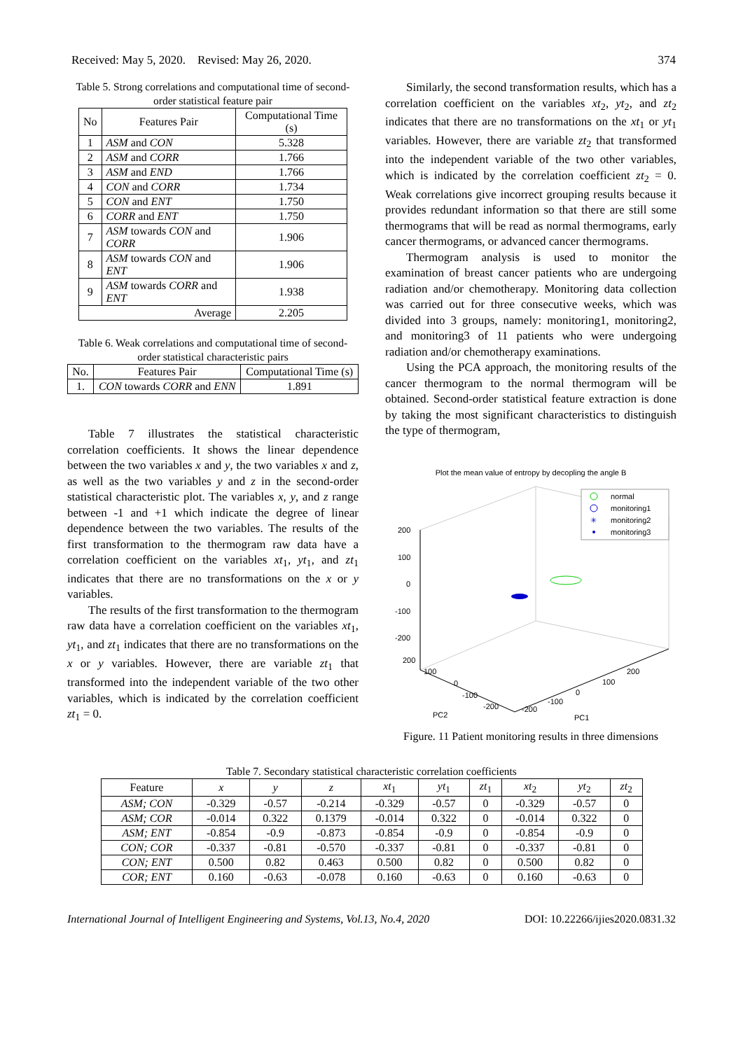Received: May 5, 2020. Revised: May 26, 2020. 374
Table 5. Strong correlations and computational time of second-order statistical feature pair
| No | Features Pair | Computational Time (s) |
| --- | --- | --- |
| 1 | ASM and CON | 5.328 |
| 2 | ASM and CORR | 1.766 |
| 3 | ASM and END | 1.766 |
| 4 | CON and CORR | 1.734 |
| 5 | CON and ENT | 1.750 |
| 6 | CORR and ENT | 1.750 |
| 7 | ASM towards CON and CORR | 1.906 |
| 8 | ASM towards CON and ENT | 1.906 |
| 9 | ASM towards CORR and ENT | 1.938 |
| Average | | 2.205 |
Table 6. Weak correlations and computational time of second-order statistical characteristic pairs
| No. | Features Pair | Computational Time (s) |
| --- | --- | --- |
| 1. | CON towards CORR and ENN | 1.891 |
Table 7 illustrates the statistical characteristic correlation coefficients. It shows the linear dependence between the two variables x and y, the two variables x and z, as well as the two variables y and z in the second-order statistical characteristic plot. The variables x, y, and z range between -1 and +1 which indicate the degree of linear dependence between the two variables. The results of the first transformation to the thermogram raw data have a correlation coefficient on the variables xt<sub>1</sub>, yt<sub>1</sub>, and zt<sub>1</sub> indicates that there are no transformations on the x or y variables.
The results of the first transformation to the thermogram raw data have a correlation coefficient on the variables xt<sub>1</sub>, yt<sub>1</sub>, and zt<sub>1</sub> indicates that there are no transformations on the x or y variables. However, there are variable zt<sub>1</sub> that transformed into the independent variable of the two other variables, which is indicated by the correlation coefficient zt<sub>1</sub> = 0.
Similarly, the second transformation results, which has a correlation coefficient on the variables xt<sub>2</sub>, yt<sub>2</sub>, and zt<sub>2</sub> indicates that there are no transformations on the xt<sub>1</sub> or yt<sub>1</sub> variables. However, there are variable zt<sub>2</sub> that transformed into the independent variable of the two other variables, which is indicated by the correlation coefficient zt<sub>2</sub> = 0. Weak correlations give incorrect grouping results because it provides redundant information so that there are still some thermograms that will be read as normal thermograms, early cancer thermograms, or advanced cancer thermograms.
Thermogram analysis is used to monitor the examination of breast cancer patients who are undergoing radiation and/or chemotherapy. Monitoring data collection was carried out for three consecutive weeks, which was divided into 3 groups, namely: monitoring1, monitoring2, and monitoring3 of 11 patients who were undergoing radiation and/or chemotherapy examinations.
Using the PCA approach, the monitoring results of the cancer thermogram to the normal thermogram will be obtained. Second-order statistical feature extraction is done by taking the most significant characteristics to distinguish the type of thermogram,
Plot the mean value of entropy by decopling the angle B
200
100
0
-100
-200
200
100
0
-100
-200
PC2
200
100
0
-100
-200
PC1
normal
monitoring1
✳
monitoring2
monitoring3
Figure. 11 Patient monitoring results in three dimensions
Table 7. Secondary statistical characteristic correlation coefficients
| Feature | x | y | z | xt<sub>1</sub> | yt<sub>1</sub> | zt<sub>1</sub> | xt<sub>2</sub> | yt<sub>2</sub> | zt<sub>2</sub> |
| --- | --- | --- | --- | --- | --- | --- | --- | --- | --- |
| ASM; CON | -0.329 | -0.57 | -0.214 | -0.329 | -0.57 | 0 | -0.329 | -0.57 | 0 |
| ASM; COR | -0.014 | 0.322 | 0.1379 | -0.014 | 0.322 | 0 | -0.014 | 0.322 | 0 |
| ASM; ENT | -0.854 | -0.9 | -0.873 | -0.854 | -0.9 | 0 | -0.854 | -0.9 | 0 |
| CON; COR | -0.337 | -0.81 | -0.570 | -0.337 | -0.81 | 0 | -0.337 | -0.81 | 0 |
| CON; ENT | 0.500 | 0.82 | 0.463 | 0.500 | 0.82 | 0 | 0.500 | 0.82 | 0 |
| COR; ENT | 0.160 | -0.63 | -0.078 | 0.160 | -0.63 | 0 | 0.160 | -0.63 | 0 |
International Journal of Intelligent Engineering and Systems, Vol.13, No.4, 2020 DOI: 10.22266/ijies2020.0831.32